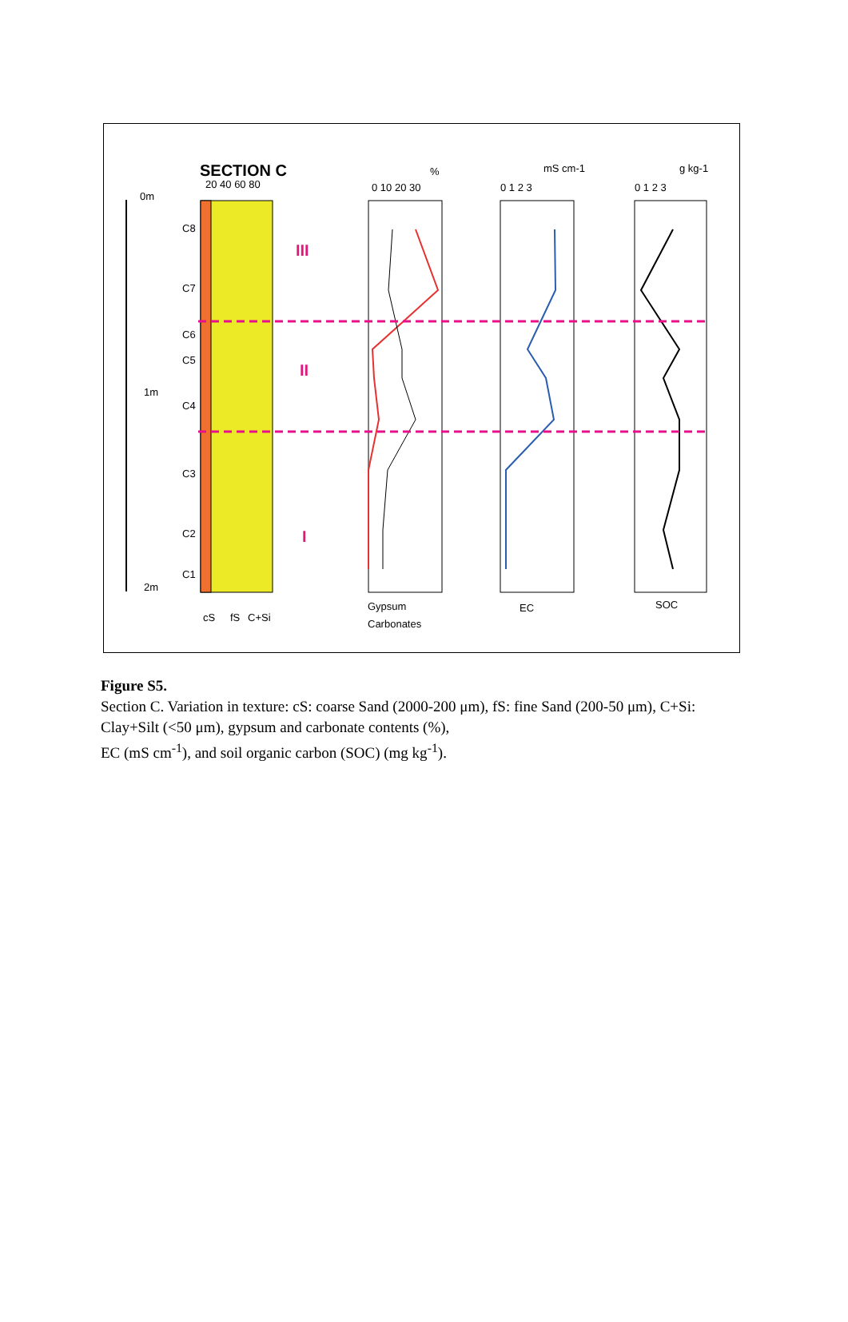SECTION C
0m
1m
2m
C8
C7
C6
C5
C4
C3
C2
C1
20 40 60 80
cS
fS
C+Si
III
II
I
0 10 20 30
%
0 1 2 3
mS cm-1
0 1 2 3
g kg-1
Gypsum
Carbonates
EC
SOC
Figure S5.
Section C. Variation in texture: cS: coarse Sand (2000-200 μm), fS: fine Sand (200-50 μm), C+Si: Clay+Silt (<50 μm), gypsum and carbonate contents (%),
EC (mS cm<sup>-1</sup>), and soil organic carbon (SOC) (mg kg<sup>-1</sup>).